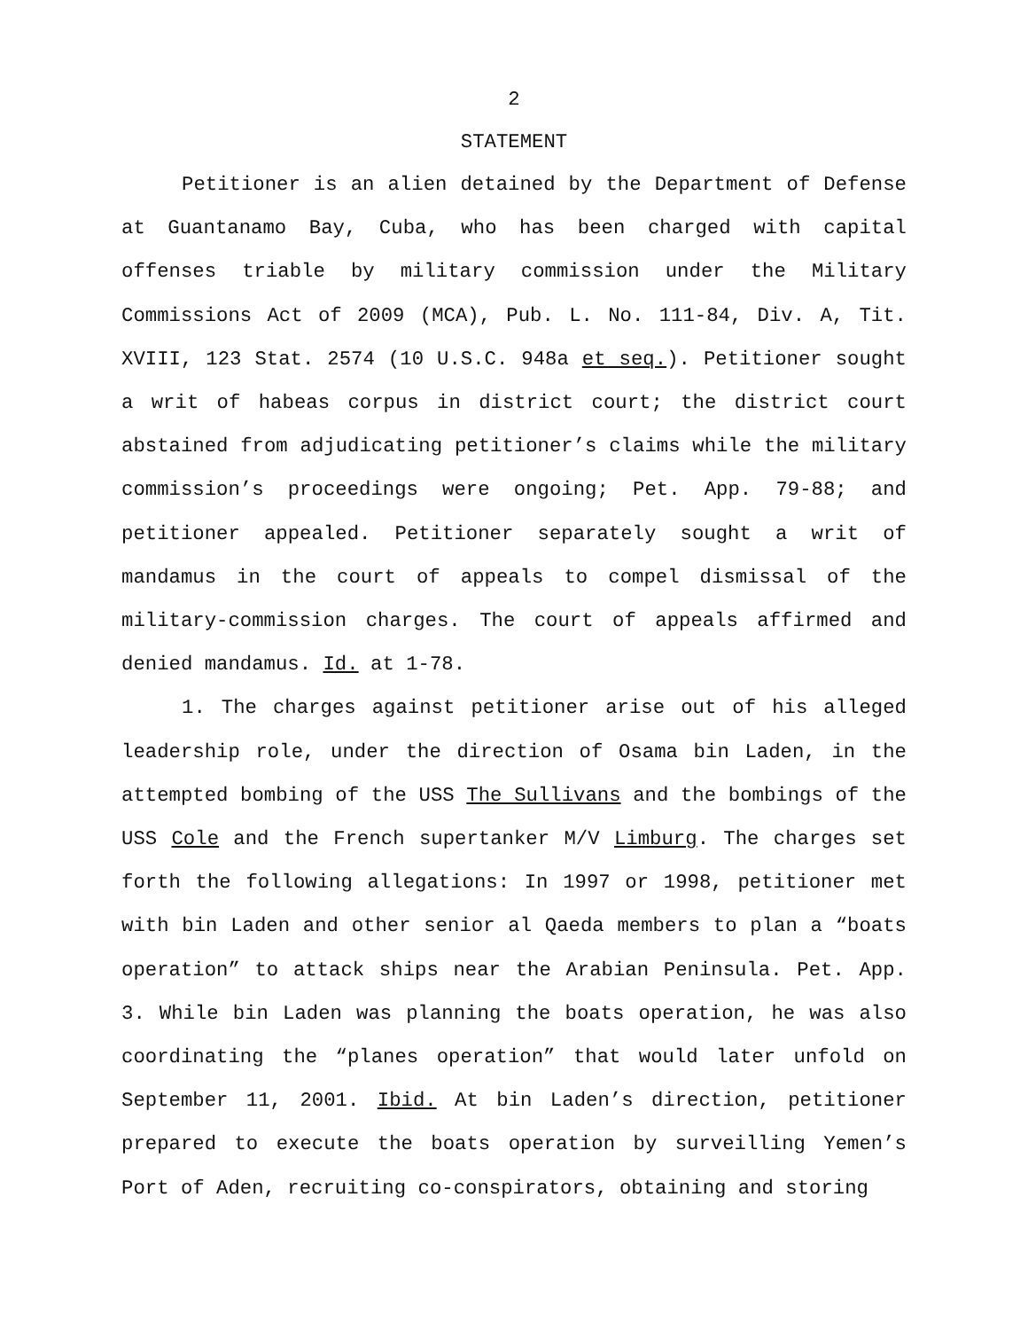2
STATEMENT
Petitioner is an alien detained by the Department of Defense at Guantanamo Bay, Cuba, who has been charged with capital offenses triable by military commission under the Military Commissions Act of 2009 (MCA), Pub. L. No. 111-84, Div. A, Tit. XVIII, 123 Stat. 2574 (10 U.S.C. 948a et seq.). Petitioner sought a writ of habeas corpus in district court; the district court abstained from adjudicating petitioner’s claims while the military commission’s proceedings were ongoing; Pet. App. 79-88; and petitioner appealed. Petitioner separately sought a writ of mandamus in the court of appeals to compel dismissal of the military-commission charges. The court of appeals affirmed and denied mandamus. Id. at 1-78.
1. The charges against petitioner arise out of his alleged leadership role, under the direction of Osama bin Laden, in the attempted bombing of the USS The Sullivans and the bombings of the USS Cole and the French supertanker M/V Limburg. The charges set forth the following allegations: In 1997 or 1998, petitioner met with bin Laden and other senior al Qaeda members to plan a “boats operation” to attack ships near the Arabian Peninsula. Pet. App. 3. While bin Laden was planning the boats operation, he was also coordinating the “planes operation” that would later unfold on September 11, 2001. Ibid. At bin Laden’s direction, petitioner prepared to execute the boats operation by surveilling Yemen’s Port of Aden, recruiting co-conspirators, obtaining and storing